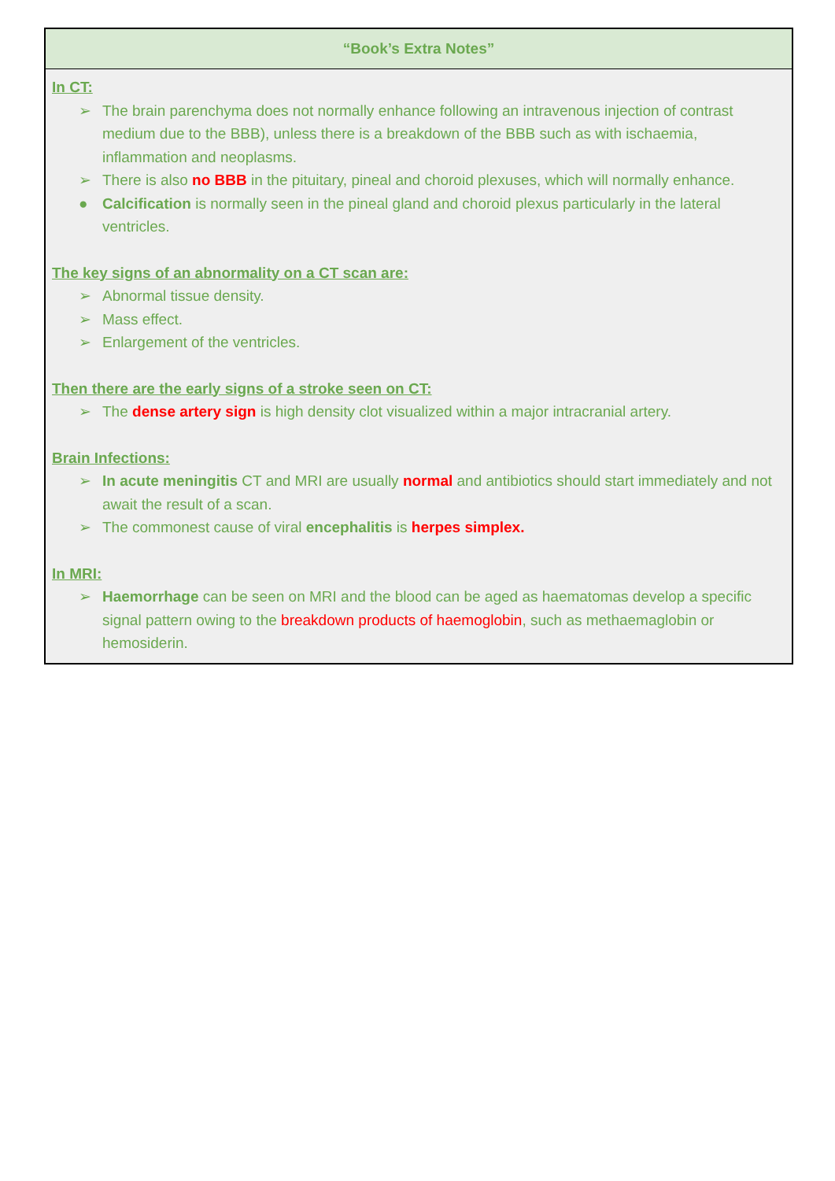| “Book’s Extra Notes” |
| --- |
| In CT: ➢ The brain parenchyma does not normally enhance following an intravenous injection of contrast medium due to the BBB), unless there is a breakdown of the BBB such as with ischaemia, inflammation and neoplasms. ➢ There is also no BBB in the pituitary, pineal and choroid plexuses, which will normally enhance. ● Calcification is normally seen in the pineal gland and choroid plexus particularly in the lateral ventricles. The key signs of an abnormality on a CT scan are: ➢ Abnormal tissue density. ➢ Mass effect. ➢ Enlargement of the ventricles. Then there are the early signs of a stroke seen on CT: ➢ The dense artery sign is high density clot visualized within a major intracranial artery. Brain Infections: ➢ In acute meningitis CT and MRI are usually normal and antibiotics should start immediately and not await the result of a scan. ➢ The commonest cause of viral encephalitis is herpes simplex. In MRI: ➢ Haemorrhage can be seen on MRI and the blood can be aged as haematomas develop a specific signal pattern owing to the breakdown products of haemoglobin , such as methaemaglobin or hemosiderin. |